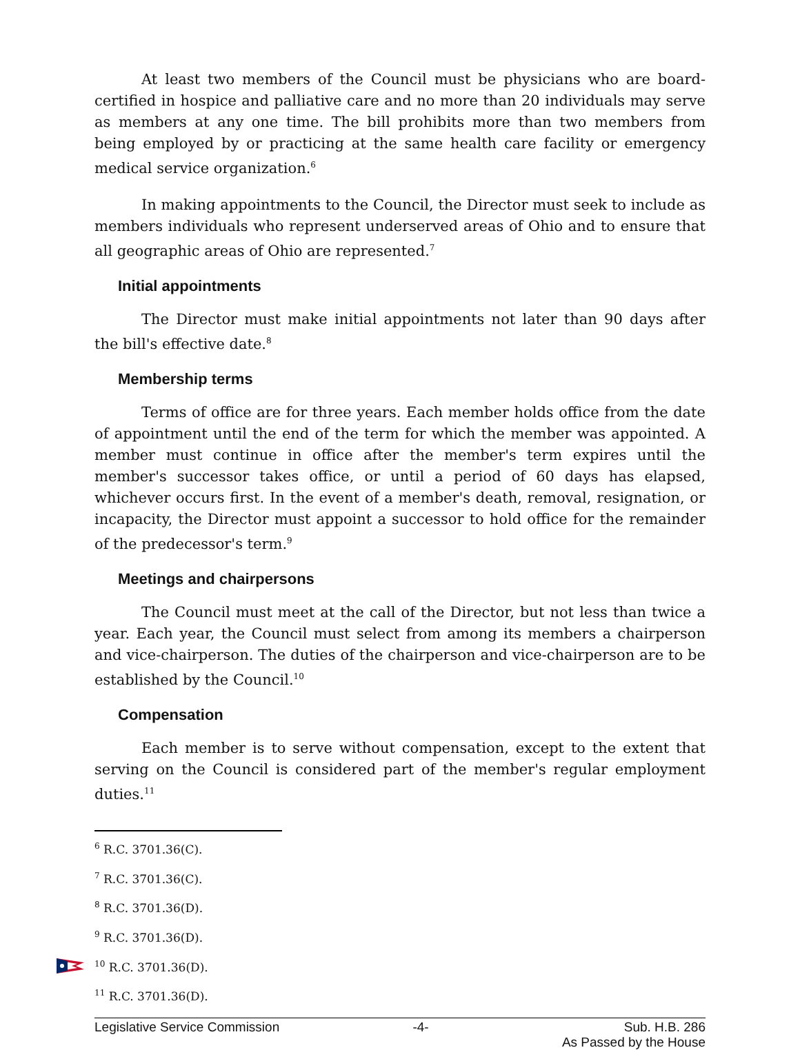At least two members of the Council must be physicians who are board-certified in hospice and palliative care and no more than 20 individuals may serve as members at any one time. The bill prohibits more than two members from being employed by or practicing at the same health care facility or emergency medical service organization.<sup>6</sup>
In making appointments to the Council, the Director must seek to include as members individuals who represent underserved areas of Ohio and to ensure that all geographic areas of Ohio are represented.<sup>7</sup>
Initial appointments
The Director must make initial appointments not later than 90 days after the bill's effective date.<sup>8</sup>
Membership terms
Terms of office are for three years. Each member holds office from the date of appointment until the end of the term for which the member was appointed. A member must continue in office after the member's term expires until the member's successor takes office, or until a period of 60 days has elapsed, whichever occurs first. In the event of a member's death, removal, resignation, or incapacity, the Director must appoint a successor to hold office for the remainder of the predecessor's term.<sup>9</sup>
Meetings and chairpersons
The Council must meet at the call of the Director, but not less than twice a year. Each year, the Council must select from among its members a chairperson and vice-chairperson. The duties of the chairperson and vice-chairperson are to be established by the Council.<sup>10</sup>
Compensation
Each member is to serve without compensation, except to the extent that serving on the Council is considered part of the member's regular employment duties.<sup>11</sup>
<sup>6</sup> R.C. 3701.36(C).
<sup>7</sup> R.C. 3701.36(C).
<sup>8</sup> R.C. 3701.36(D).
<sup>9</sup> R.C. 3701.36(D).
<sup>10</sup> R.C. 3701.36(D).
<sup>11</sup> R.C. 3701.36(D).
Legislative Service Commission -4- Sub. H.B. 286
As Passed by the House